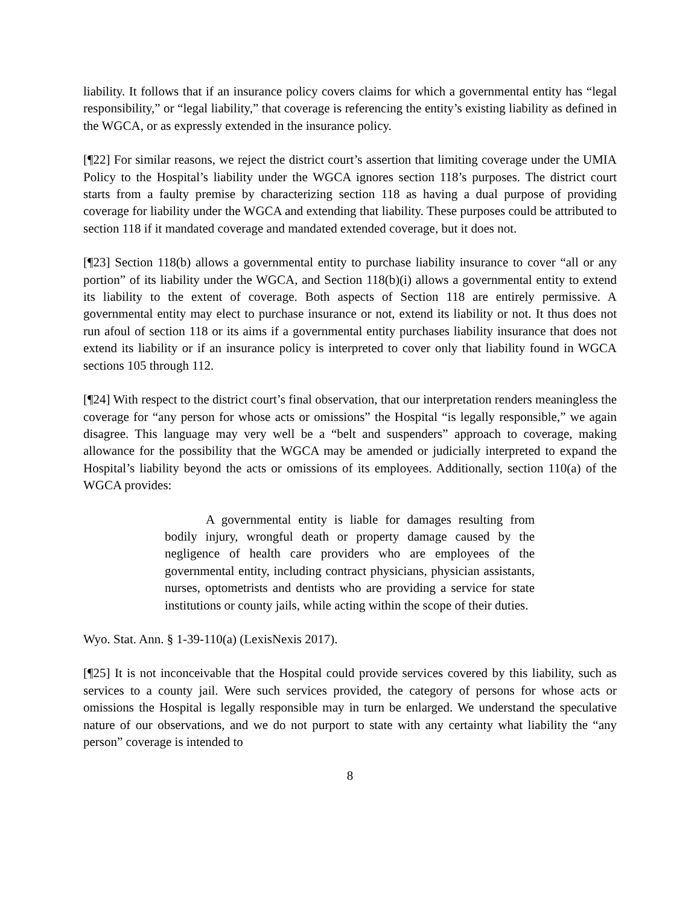liability. It follows that if an insurance policy covers claims for which a governmental entity has “legal responsibility,” or “legal liability,” that coverage is referencing the entity’s existing liability as defined in the WGCA, or as expressly extended in the insurance policy.
[¶22] For similar reasons, we reject the district court’s assertion that limiting coverage under the UMIA Policy to the Hospital’s liability under the WGCA ignores section 118’s purposes. The district court starts from a faulty premise by characterizing section 118 as having a dual purpose of providing coverage for liability under the WGCA and extending that liability. These purposes could be attributed to section 118 if it mandated coverage and mandated extended coverage, but it does not.
[¶23] Section 118(b) allows a governmental entity to purchase liability insurance to cover “all or any portion” of its liability under the WGCA, and Section 118(b)(i) allows a governmental entity to extend its liability to the extent of coverage. Both aspects of Section 118 are entirely permissive. A governmental entity may elect to purchase insurance or not, extend its liability or not. It thus does not run afoul of section 118 or its aims if a governmental entity purchases liability insurance that does not extend its liability or if an insurance policy is interpreted to cover only that liability found in WGCA sections 105 through 112.
[¶24] With respect to the district court’s final observation, that our interpretation renders meaningless the coverage for “any person for whose acts or omissions” the Hospital “is legally responsible,” we again disagree. This language may very well be a “belt and suspenders” approach to coverage, making allowance for the possibility that the WGCA may be amended or judicially interpreted to expand the Hospital’s liability beyond the acts or omissions of its employees. Additionally, section 110(a) of the WGCA provides:
A governmental entity is liable for damages resulting from bodily injury, wrongful death or property damage caused by the negligence of health care providers who are employees of the governmental entity, including contract physicians, physician assistants, nurses, optometrists and dentists who are providing a service for state institutions or county jails, while acting within the scope of their duties.
Wyo. Stat. Ann. § 1-39-110(a) (LexisNexis 2017).
[¶25] It is not inconceivable that the Hospital could provide services covered by this liability, such as services to a county jail. Were such services provided, the category of persons for whose acts or omissions the Hospital is legally responsible may in turn be enlarged. We understand the speculative nature of our observations, and we do not purport to state with any certainty what liability the “any person” coverage is intended to
8